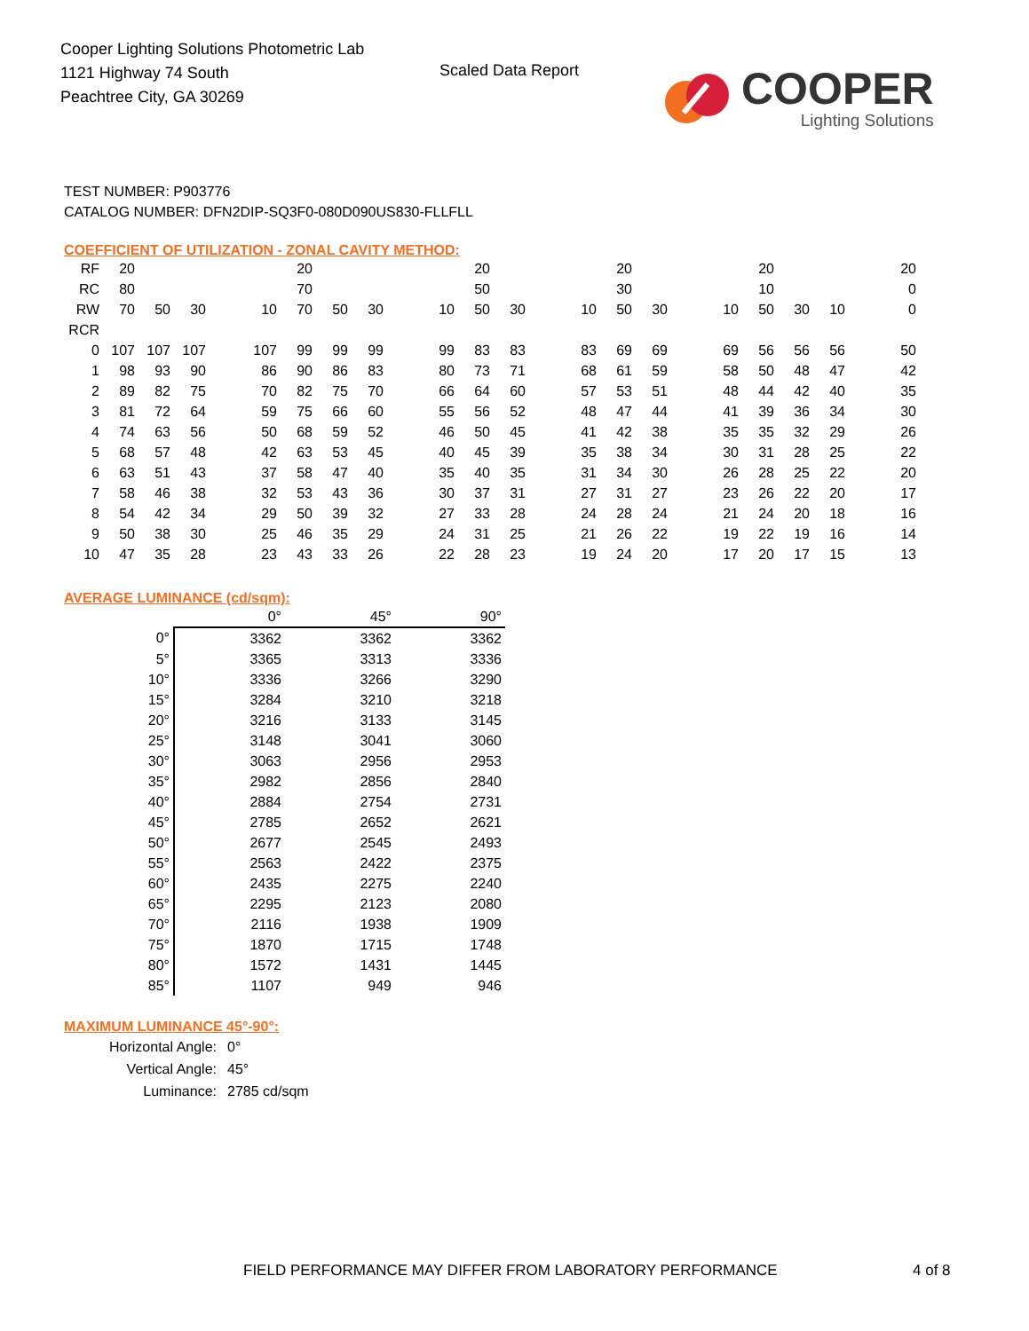Cooper Lighting Solutions Photometric Lab
1121 Highway 74 South
Peachtree City, GA 30269
Scaled Data Report
COOPER
Lighting Solutions
TEST NUMBER: P903776
CATALOG NUMBER: DFN2DIP-SQ3F0-080D090US830-FLLFLL
COEFFICIENT OF UTILIZATION - ZONAL CAVITY METHOD:
| RF | 20 | | | | 20 | | | | 20 | | | 20 | | | 20 | | | 20 |
| RC | 80 | | | | 70 | | | | 50 | | | 30 | | | 10 | | | 0 |
| RW | 70 | 50 | 30 | 10 | 70 | 50 | 30 | 10 | 50 | 30 | 10 | 50 | 30 | 10 | 50 | 30 | 10 | 0 |
| RCR | | | | | | | | | | | | | | | | | | |
| 0 | 107 | 107 | 107 | 107 | 99 | 99 | 99 | 99 | 83 | 83 | 83 | 69 | 69 | 69 | 56 | 56 | 56 | 50 |
| 1 | 98 | 93 | 90 | 86 | 90 | 86 | 83 | 80 | 73 | 71 | 68 | 61 | 59 | 58 | 50 | 48 | 47 | 42 |
| 2 | 89 | 82 | 75 | 70 | 82 | 75 | 70 | 66 | 64 | 60 | 57 | 53 | 51 | 48 | 44 | 42 | 40 | 35 |
| 3 | 81 | 72 | 64 | 59 | 75 | 66 | 60 | 55 | 56 | 52 | 48 | 47 | 44 | 41 | 39 | 36 | 34 | 30 |
| 4 | 74 | 63 | 56 | 50 | 68 | 59 | 52 | 46 | 50 | 45 | 41 | 42 | 38 | 35 | 35 | 32 | 29 | 26 |
| 5 | 68 | 57 | 48 | 42 | 63 | 53 | 45 | 40 | 45 | 39 | 35 | 38 | 34 | 30 | 31 | 28 | 25 | 22 |
| 6 | 63 | 51 | 43 | 37 | 58 | 47 | 40 | 35 | 40 | 35 | 31 | 34 | 30 | 26 | 28 | 25 | 22 | 20 |
| 7 | 58 | 46 | 38 | 32 | 53 | 43 | 36 | 30 | 37 | 31 | 27 | 31 | 27 | 23 | 26 | 22 | 20 | 17 |
| 8 | 54 | 42 | 34 | 29 | 50 | 39 | 32 | 27 | 33 | 28 | 24 | 28 | 24 | 21 | 24 | 20 | 18 | 16 |
| 9 | 50 | 38 | 30 | 25 | 46 | 35 | 29 | 24 | 31 | 25 | 21 | 26 | 22 | 19 | 22 | 19 | 16 | 14 |
| 10 | 47 | 35 | 28 | 23 | 43 | 33 | 26 | 22 | 28 | 23 | 19 | 24 | 20 | 17 | 20 | 17 | 15 | 13 |
AVERAGE LUMINANCE (cd/sqm):
| | 0° | 45° | 90° |
| 0° | 3362 | 3362 | 3362 |
| 5° | 3365 | 3313 | 3336 |
| 10° | 3336 | 3266 | 3290 |
| 15° | 3284 | 3210 | 3218 |
| 20° | 3216 | 3133 | 3145 |
| 25° | 3148 | 3041 | 3060 |
| 30° | 3063 | 2956 | 2953 |
| 35° | 2982 | 2856 | 2840 |
| 40° | 2884 | 2754 | 2731 |
| 45° | 2785 | 2652 | 2621 |
| 50° | 2677 | 2545 | 2493 |
| 55° | 2563 | 2422 | 2375 |
| 60° | 2435 | 2275 | 2240 |
| 65° | 2295 | 2123 | 2080 |
| 70° | 2116 | 1938 | 1909 |
| 75° | 1870 | 1715 | 1748 |
| 80° | 1572 | 1431 | 1445 |
| 85° | 1107 | 949 | 946 |
MAXIMUM LUMINANCE 45°-90°:
| Horizontal Angle: | 0° |
| Vertical Angle: | 45° |
| Luminance: | 2785 cd/sqm |
FIELD PERFORMANCE MAY DIFFER FROM LABORATORY PERFORMANCE
4 of 8